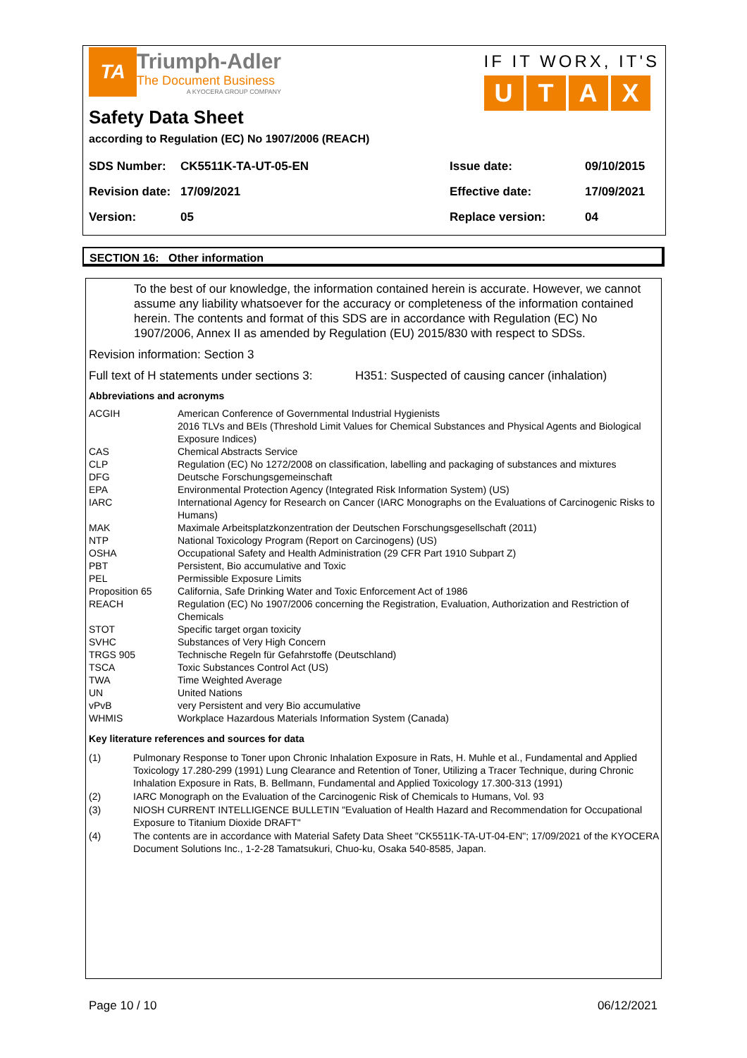TA
Triumph-Adler
The Document Business
A KYOCERA GROUP COMPANY
IF IT WORX, IT'S
UTAX
Safety Data Sheet
according to Regulation (EC) No 1907/2006 (REACH)
| SDS Number: | CK5511K-TA-UT-05-EN | Issue date: | 09/10/2015 |
| Revision date: | 17/09/2021 | Effective date: | 17/09/2021 |
| Version: | 05 | Replace version: | 04 |
SECTION 16: Other information
To the best of our knowledge, the information contained herein is accurate. However, we cannot assume any liability whatsoever for the accuracy or completeness of the information contained herein. The contents and format of this SDS are in accordance with Regulation (EC) No 1907/2006, Annex II as amended by Regulation (EU) 2015/830 with respect to SDSs.
Revision information: Section 3
Full text of H statements under sections 3: H351: Suspected of causing cancer (inhalation)
Abbreviations and acronyms
| ACGIH | American Conference of Governmental Industrial Hygienists 2016 TLVs and BEIs (Threshold Limit Values for Chemical Substances and Physical Agents and Biological Exposure Indices) |
| CAS | Chemical Abstracts Service |
| CLP | Regulation (EC) No 1272/2008 on classification, labelling and packaging of substances and mixtures |
| DFG | Deutsche Forschungsgemeinschaft |
| EPA | Environmental Protection Agency (Integrated Risk Information System) (US) |
| IARC | International Agency for Research on Cancer (IARC Monographs on the Evaluations of Carcinogenic Risks to Humans) |
| MAK | Maximale Arbeitsplatzkonzentration der Deutschen Forschungsgesellschaft (2011) |
| NTP | National Toxicology Program (Report on Carcinogens) (US) |
| OSHA | Occupational Safety and Health Administration (29 CFR Part 1910 Subpart Z) |
| PBT | Persistent, Bio accumulative and Toxic |
| PEL | Permissible Exposure Limits |
| Proposition 65 | California, Safe Drinking Water and Toxic Enforcement Act of 1986 |
| REACH | Regulation (EC) No 1907/2006 concerning the Registration, Evaluation, Authorization and Restriction of Chemicals |
| STOT | Specific target organ toxicity |
| SVHC | Substances of Very High Concern |
| TRGS 905 | Technische Regeln für Gefahrstoffe (Deutschland) |
| TSCA | Toxic Substances Control Act (US) |
| TWA | Time Weighted Average |
| UN | United Nations |
| vPvB | very Persistent and very Bio accumulative |
| WHMIS | Workplace Hazardous Materials Information System (Canada) |
Key literature references and sources for data
| (1) | Pulmonary Response to Toner upon Chronic Inhalation Exposure in Rats, H. Muhle et al., Fundamental and Applied Toxicology 17.280-299 (1991) Lung Clearance and Retention of Toner, Utilizing a Tracer Technique, during Chronic Inhalation Exposure in Rats, B. Bellmann, Fundamental and Applied Toxicology 17.300-313 (1991) |
| (2) | IARC Monograph on the Evaluation of the Carcinogenic Risk of Chemicals to Humans, Vol. 93 |
| (3) | NIOSH CURRENT INTELLIGENCE BULLETIN "Evaluation of Health Hazard and Recommendation for Occupational Exposure to Titanium Dioxide DRAFT" |
| (4) | The contents are in accordance with Material Safety Data Sheet "CK5511K-TA-UT-04-EN"; 17/09/2021 of the KYOCERA Document Solutions Inc., 1-2-28 Tamatsukuri, Chuo-ku, Osaka 540-8585, Japan. |
Page 10 / 10 06/12/2021